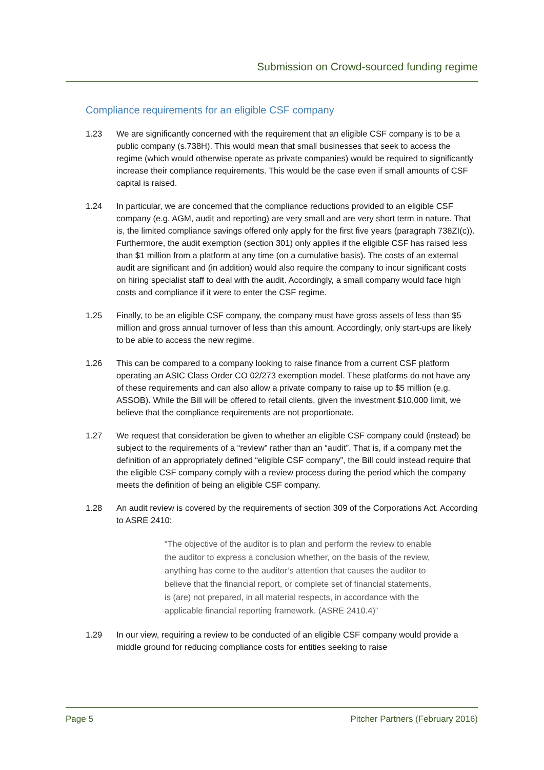Submission on Crowd-sourced funding regime
Compliance requirements for an eligible CSF company
1.23 We are significantly concerned with the requirement that an eligible CSF company is to be a public company (s.738H). This would mean that small businesses that seek to access the regime (which would otherwise operate as private companies) would be required to significantly increase their compliance requirements. This would be the case even if small amounts of CSF capital is raised.
1.24 In particular, we are concerned that the compliance reductions provided to an eligible CSF company (e.g. AGM, audit and reporting) are very small and are very short term in nature. That is, the limited compliance savings offered only apply for the first five years (paragraph 738ZI(c)). Furthermore, the audit exemption (section 301) only applies if the eligible CSF has raised less than $1 million from a platform at any time (on a cumulative basis). The costs of an external audit are significant and (in addition) would also require the company to incur significant costs on hiring specialist staff to deal with the audit. Accordingly, a small company would face high costs and compliance if it were to enter the CSF regime.
1.25 Finally, to be an eligible CSF company, the company must have gross assets of less than $5 million and gross annual turnover of less than this amount. Accordingly, only start-ups are likely to be able to access the new regime.
1.26 This can be compared to a company looking to raise finance from a current CSF platform operating an ASIC Class Order CO 02/273 exemption model. These platforms do not have any of these requirements and can also allow a private company to raise up to $5 million (e.g. ASSOB). While the Bill will be offered to retail clients, given the investment $10,000 limit, we believe that the compliance requirements are not proportionate.
1.27 We request that consideration be given to whether an eligible CSF company could (instead) be subject to the requirements of a “review” rather than an “audit”. That is, if a company met the definition of an appropriately defined “eligible CSF company”, the Bill could instead require that the eligible CSF company comply with a review process during the period which the company meets the definition of being an eligible CSF company.
1.28 An audit review is covered by the requirements of section 309 of the Corporations Act. According to ASRE 2410:
“The objective of the auditor is to plan and perform the review to enable the auditor to express a conclusion whether, on the basis of the review, anything has come to the auditor’s attention that causes the auditor to believe that the financial report, or complete set of financial statements, is (are) not prepared, in all material respects, in accordance with the applicable financial reporting framework. (ASRE 2410.4)”
1.29 In our view, requiring a review to be conducted of an eligible CSF company would provide a middle ground for reducing compliance costs for entities seeking to raise
Page 5 Pitcher Partners (February 2016)